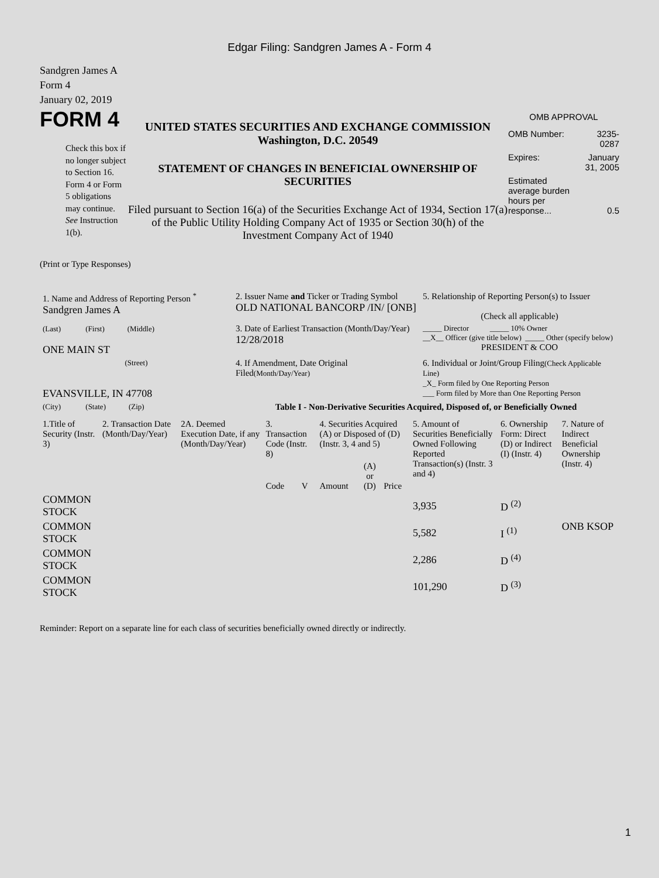Edgar Filing: Sandgren James A - Form 4
Sandgren James A
Form 4
January 02, 2019
FORM 4
Check this box if no longer subject to Section 16. Form 4 or Form 5 obligations may continue. See Instruction 1(b).
UNITED STATES SECURITIES AND EXCHANGE COMMISSION
Washington, D.C. 20549
STATEMENT OF CHANGES IN BENEFICIAL OWNERSHIP OF SECURITIES
Filed pursuant to Section 16(a) of the Securities Exchange Act of 1934, Section 17(a) of the Public Utility Holding Company Act of 1935 or Section 30(h) of the Investment Company Act of 1940
OMB APPROVAL
| OMB Number: | 3235-0287 |
| Expires: | January 31, 2005 |
| Estimated average burden hours per response... | 0.5 |
(Print or Type Responses)
| 1. Name and Address of Reporting Person <sup>*</sup> Sandgren James A | 2. Issuer Name and Ticker or Trading Symbol OLD NATIONAL BANCORP /IN/ [ONB] | 5. Relationship of Reporting Person(s) to Issuer (Check all applicable) |
| (Last) (First) (Middle) ONE MAIN ST | 3. Date of Earliest Transaction (Month/Day/Year) 12/28/2018 | _____ Director _____ 10% Owner __X__ Officer (give title below) _____ Other (specify below) PRESIDENT & COO |
| (Street) EVANSVILLE, IN 47708 | 4. If Amendment, Date Original Filed (Month/Day/Year) | 6. Individual or Joint/Group Filing (Check Applicable Line) _X_ Form filed by One Reporting Person ___ Form filed by More than One Reporting Person |
| (City) (State) (Zip) | Table I - Non-Derivative Securities Acquired, Disposed of, or Beneficially Owned | |
| 1.Title of Security (Instr. 3) | 2. Transaction Date (Month/Day/Year) | 2A. Deemed Execution Date, if any (Month/Day/Year) | 3. Transaction Code (Instr. 8) | | 4. Securities Acquired (A) or Disposed of (D) (Instr. 3, 4 and 5) | | | 5. Amount of Securities Beneficially Owned Following Reported Transaction(s) (Instr. 3 and 4) | 6. Ownership Form: Direct (D) or Indirect (I) (Instr. 4) | 7. Nature of Indirect Beneficial Ownership (Instr. 4) |
| --- | --- | --- | --- | --- | --- | --- | --- | --- | --- | --- |
| | | | Code | V | Amount | (A) or (D) | Price | | | |
| COMMON STOCK | | | | | | | | 3,935 | D <sup>(2)</sup> | |
| COMMON STOCK | | | | | | | | 5,582 | I <sup>(1)</sup> | ONB KSOP |
| COMMON STOCK | | | | | | | | 2,286 | D <sup>(4)</sup> | |
| COMMON STOCK | | | | | | | | 101,290 | D <sup>(3)</sup> | |
Reminder: Report on a separate line for each class of securities beneficially owned directly or indirectly.
1